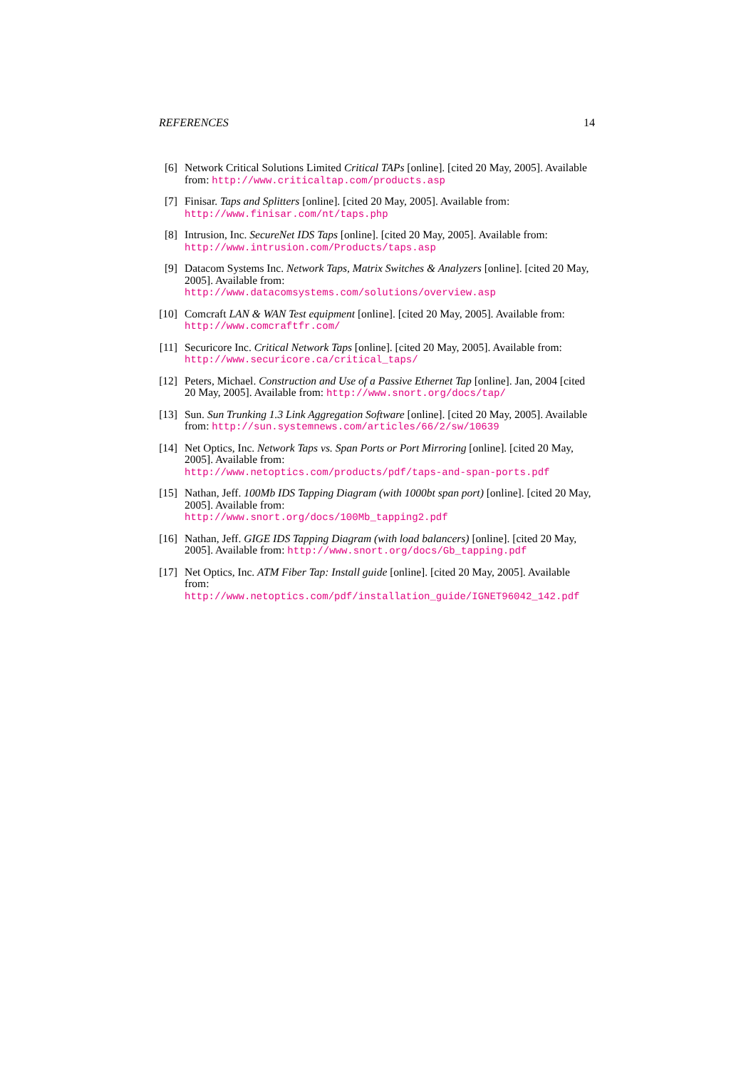REFERENCES 14
[6] Network Critical Solutions Limited Critical TAPs [online]. [cited 20 May, 2005]. Available from: http://www.criticaltap.com/products.asp
[7] Finisar. Taps and Splitters [online]. [cited 20 May, 2005]. Available from:
http://www.finisar.com/nt/taps.php
[8] Intrusion, Inc. SecureNet IDS Taps [online]. [cited 20 May, 2005]. Available from: http://www.intrusion.com/Products/taps.asp
[9] Datacom Systems Inc. Network Taps, Matrix Switches & Analyzers [online]. [cited 20 May, 2005]. Available from:
http://www.datacomsystems.com/solutions/overview.asp
[10] Comcraft LAN & WAN Test equipment [online]. [cited 20 May, 2005]. Available from: http://www.comcraftfr.com/
[11] Securicore Inc. Critical Network Taps [online]. [cited 20 May, 2005]. Available from: http://www.securicore.ca/critical_taps/
[12] Peters, Michael. Construction and Use of a Passive Ethernet Tap [online]. Jan, 2004 [cited 20 May, 2005]. Available from: http://www.snort.org/docs/tap/
[13] Sun. Sun Trunking 1.3 Link Aggregation Software [online]. [cited 20 May, 2005]. Available from: http://sun.systemnews.com/articles/66/2/sw/10639
[14] Net Optics, Inc. Network Taps vs. Span Ports or Port Mirroring [online]. [cited 20 May, 2005]. Available from:
http://www.netoptics.com/products/pdf/taps-and-span-ports.pdf
[15] Nathan, Jeff. 100Mb IDS Tapping Diagram (with 1000bt span port) [online]. [cited 20 May, 2005]. Available from:
http://www.snort.org/docs/100Mb_tapping2.pdf
[16] Nathan, Jeff. GIGE IDS Tapping Diagram (with load balancers) [online]. [cited 20 May, 2005]. Available from: http://www.snort.org/docs/Gb_tapping.pdf
[17] Net Optics, Inc. ATM Fiber Tap: Install guide [online]. [cited 20 May, 2005]. Available from:
http://www.netoptics.com/pdf/installation_guide/IGNET96042_142.pdf